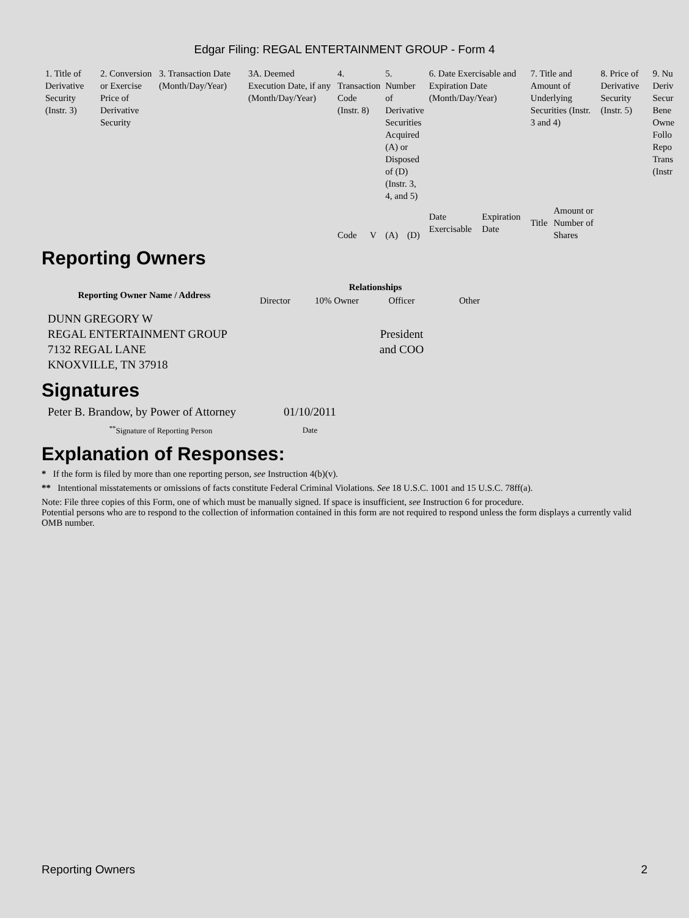Edgar Filing: REGAL ENTERTAINMENT GROUP - Form 4
| 1. Title of Derivative Security (Instr. 3) | 2. Conversion or Exercise Price of Derivative Security | 3. Transaction Date (Month/Day/Year) | 3A. Deemed Execution Date, if any (Month/Day/Year) | 4. Transaction Code (Instr. 8) | | 5. Number of Derivative Securities Acquired (A) or Disposed of (D) (Instr. 3, 4, and 5) | | 6. Date Exercisable and Expiration Date (Month/Day/Year) | | 7. Title and Amount of Underlying Securities (Instr. 3 and 4) | | 8. Price of Derivative Security (Instr. 5) | 9. Nu Deriv Secur Bene Owne Follo Repo Trans (Instr |
| | | | | Code | V | (A) | (D) | Date Exercisable | Expiration Date | Title | Amount or Number of Shares | | |
Reporting Owners
| Reporting Owner Name / Address | Relationships | | | |
| --- | --- | --- | --- | --- |
| | Director | 10% Owner | Officer | Other |
| DUNN GREGORY W REGAL ENTERTAINMENT GROUP 7132 REGAL LANE KNOXVILLE, TN 37918 | | | President and COO | |
Signatures
| Peter B. Brandow, by Power of Attorney | 01/10/2011 |
| <sup>**</sup> Signature of Reporting Person | Date |
Explanation of Responses:
* If the form is filed by more than one reporting person, see Instruction 4(b)(v).
** Intentional misstatements or omissions of facts constitute Federal Criminal Violations. See 18 U.S.C. 1001 and 15 U.S.C. 78ff(a).
Note: File three copies of this Form, one of which must be manually signed. If space is insufficient, see Instruction 6 for procedure.
Potential persons who are to respond to the collection of information contained in this form are not required to respond unless the form displays a currently valid OMB number.
Reporting Owners 2